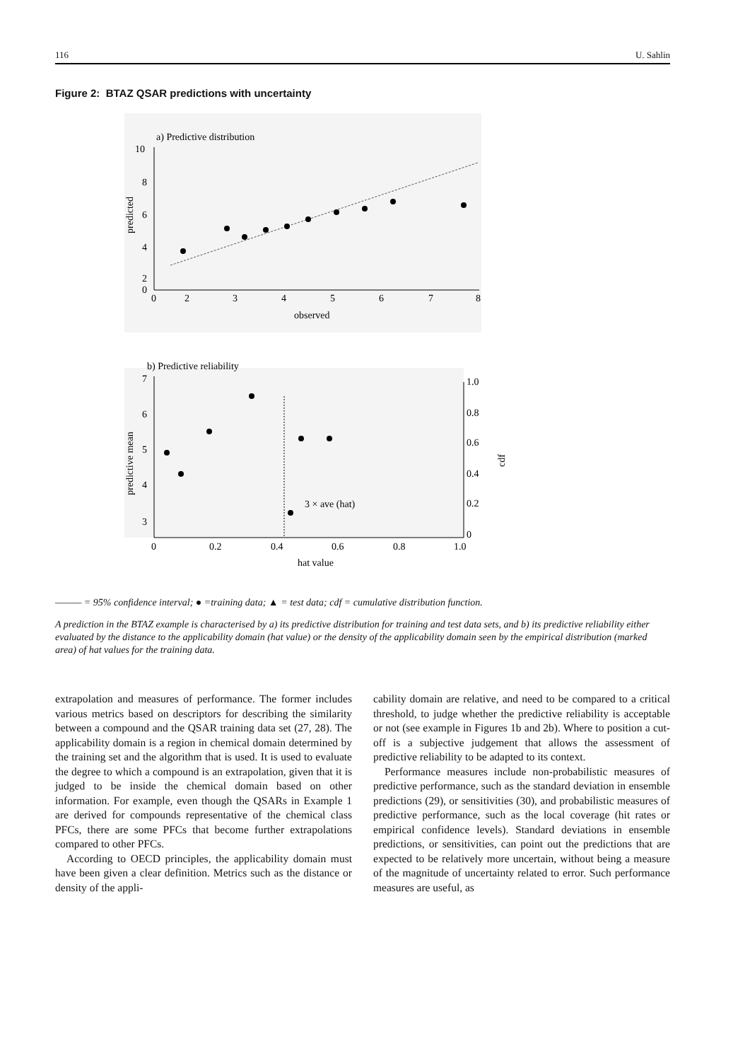116 U. Sahlin
Figure 2: BTAZ QSAR predictions with uncertainty
a) Predictive distribution
10
8
6
4
2
0
0
2
3
4
5
6
7
8
observed
predicted
b) Predictive reliability
7
6
5
4
3
0
0.2
0.4
0.6
0.8
1.0
1.0
0.8
0.6
0.4
0.2
0
3 × ave (hat)
hat value
predictive mean
cdf
——— = 95% confidence interval; ● =training data; ▲ = test data; cdf = cumulative distribution function.
A prediction in the BTAZ example is characterised by a) its predictive distribution for training and test data sets, and b) its predictive reliability either evaluated by the distance to the applicability domain (hat value) or the density of the applicability domain seen by the empirical distribution (marked area) of hat values for the training data.
extrapolation and measures of performance. The former includes various metrics based on descriptors for describing the similarity between a compound and the QSAR training data set (27, 28). The applicability domain is a region in chemical domain determined by the training set and the algorithm that is used. It is used to evaluate the degree to which a compound is an extrapolation, given that it is judged to be inside the chemical domain based on other information. For example, even though the QSARs in Example 1 are derived for compounds representative of the chemical class PFCs, there are some PFCs that become further extrapolations compared to other PFCs.
According to OECD principles, the applicability domain must have been given a clear definition. Metrics such as the distance or density of the appli-
cability domain are relative, and need to be compared to a critical threshold, to judge whether the predictive reliability is acceptable or not (see example in Figures 1b and 2b). Where to position a cut-off is a subjective judgement that allows the assessment of predictive reliability to be adapted to its context.
Performance measures include non-probabilistic measures of predictive performance, such as the standard deviation in ensemble predictions (29), or sensitivities (30), and probabilistic measures of predictive performance, such as the local coverage (hit rates or empirical confidence levels). Standard deviations in ensemble predictions, or sensitivities, can point out the predictions that are expected to be relatively more uncertain, without being a measure of the magnitude of uncertainty related to error. Such performance measures are useful, as